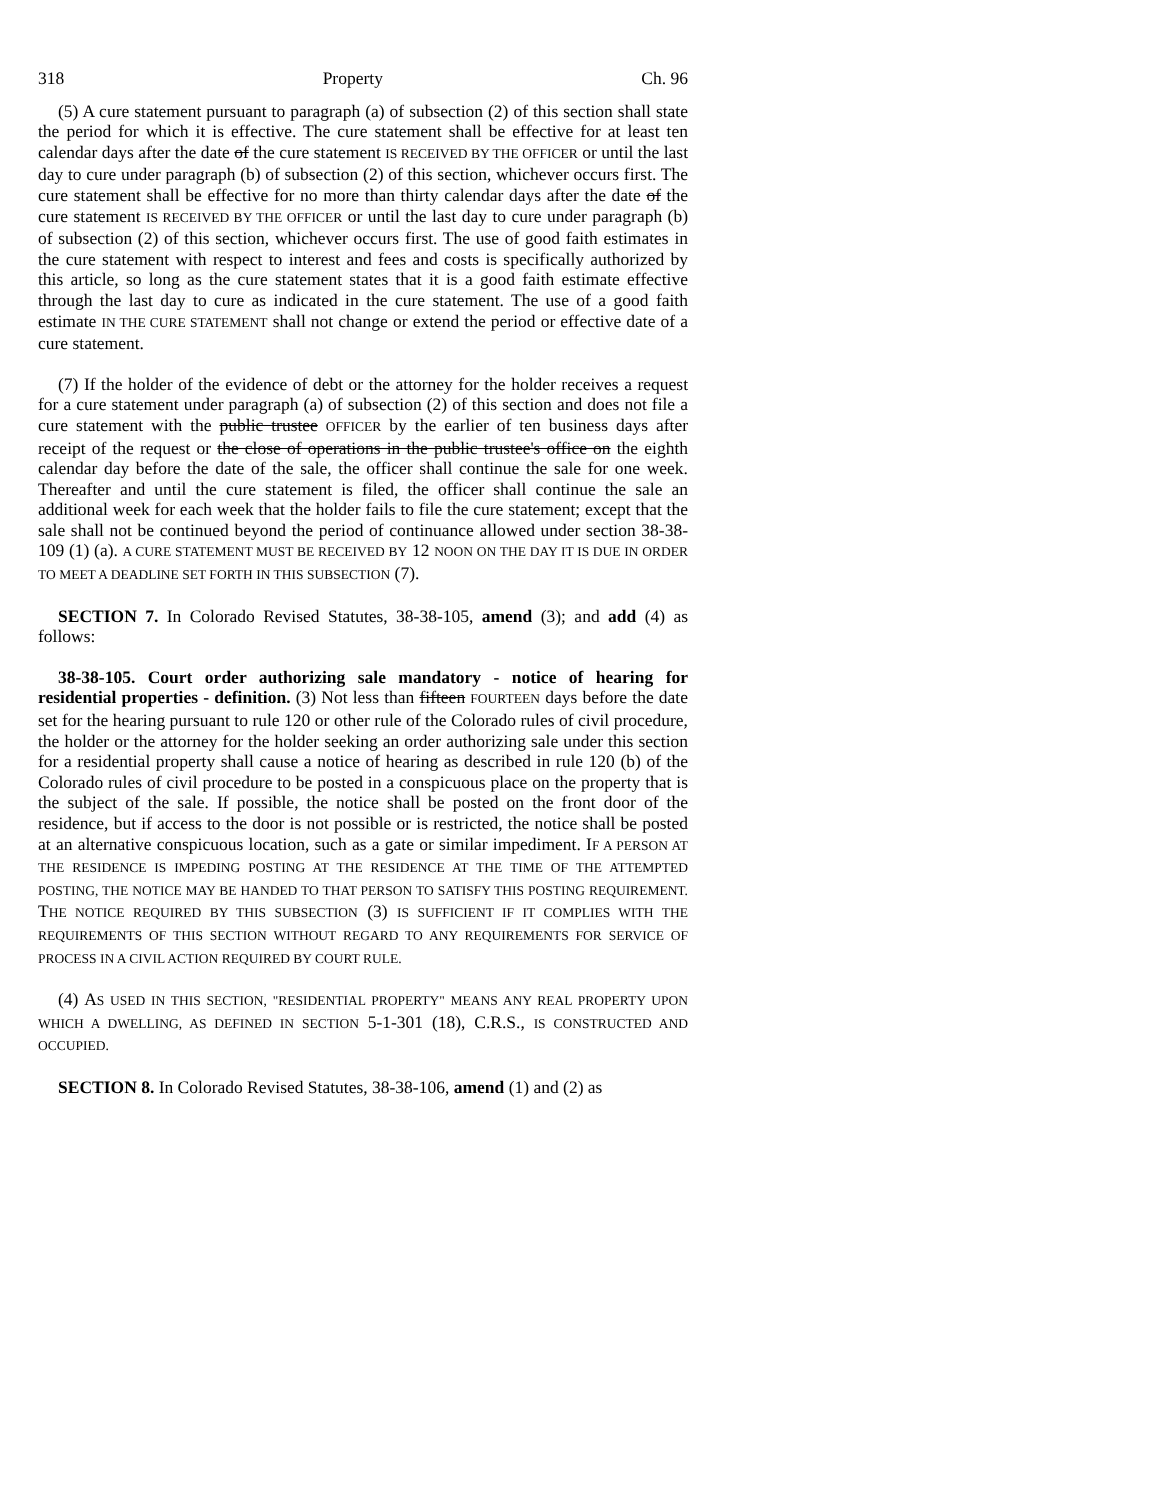318 Property Ch. 96
(5) A cure statement pursuant to paragraph (a) of subsection (2) of this section shall state the period for which it is effective. The cure statement shall be effective for at least ten calendar days after the date of the cure statement IS RECEIVED BY THE OFFICER or until the last day to cure under paragraph (b) of subsection (2) of this section, whichever occurs first. The cure statement shall be effective for no more than thirty calendar days after the date of the cure statement IS RECEIVED BY THE OFFICER or until the last day to cure under paragraph (b) of subsection (2) of this section, whichever occurs first. The use of good faith estimates in the cure statement with respect to interest and fees and costs is specifically authorized by this article, so long as the cure statement states that it is a good faith estimate effective through the last day to cure as indicated in the cure statement. The use of a good faith estimate IN THE CURE STATEMENT shall not change or extend the period or effective date of a cure statement.
(7) If the holder of the evidence of debt or the attorney for the holder receives a request for a cure statement under paragraph (a) of subsection (2) of this section and does not file a cure statement with the public trustee OFFICER by the earlier of ten business days after receipt of the request or the close of operations in the public trustee's office on the eighth calendar day before the date of the sale, the officer shall continue the sale for one week. Thereafter and until the cure statement is filed, the officer shall continue the sale an additional week for each week that the holder fails to file the cure statement; except that the sale shall not be continued beyond the period of continuance allowed under section 38-38-109 (1) (a). A CURE STATEMENT MUST BE RECEIVED BY 12 NOON ON THE DAY IT IS DUE IN ORDER TO MEET A DEADLINE SET FORTH IN THIS SUBSECTION (7).
SECTION 7. In Colorado Revised Statutes, 38-38-105, amend (3); and add (4) as follows:
38-38-105. Court order authorizing sale mandatory - notice of hearing for residential properties - definition. (3) Not less than fifteen FOURTEEN days before the date set for the hearing pursuant to rule 120 or other rule of the Colorado rules of civil procedure, the holder or the attorney for the holder seeking an order authorizing sale under this section for a residential property shall cause a notice of hearing as described in rule 120 (b) of the Colorado rules of civil procedure to be posted in a conspicuous place on the property that is the subject of the sale. If possible, the notice shall be posted on the front door of the residence, but if access to the door is not possible or is restricted, the notice shall be posted at an alternative conspicuous location, such as a gate or similar impediment. IF A PERSON AT THE RESIDENCE IS IMPEDING POSTING AT THE RESIDENCE AT THE TIME OF THE ATTEMPTED POSTING, THE NOTICE MAY BE HANDED TO THAT PERSON TO SATISFY THIS POSTING REQUIREMENT. THE NOTICE REQUIRED BY THIS SUBSECTION (3) IS SUFFICIENT IF IT COMPLIES WITH THE REQUIREMENTS OF THIS SECTION WITHOUT REGARD TO ANY REQUIREMENTS FOR SERVICE OF PROCESS IN A CIVIL ACTION REQUIRED BY COURT RULE.
(4) AS USED IN THIS SECTION, "RESIDENTIAL PROPERTY" MEANS ANY REAL PROPERTY UPON WHICH A DWELLING, AS DEFINED IN SECTION 5-1-301 (18), C.R.S., IS CONSTRUCTED AND OCCUPIED.
SECTION 8. In Colorado Revised Statutes, 38-38-106, amend (1) and (2) as